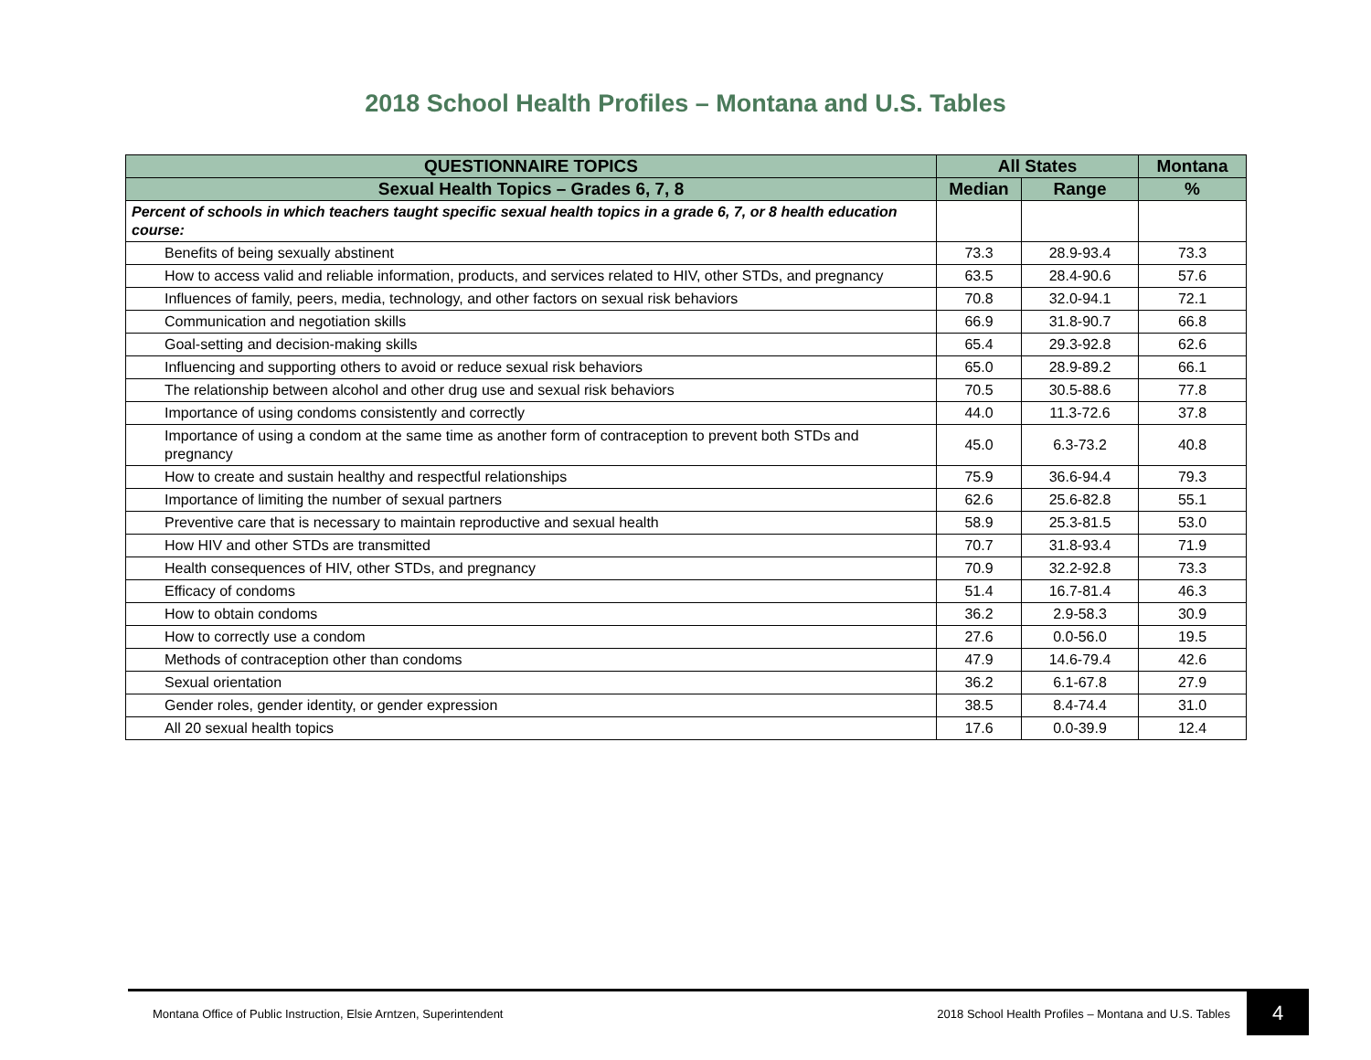2018 School Health Profiles – Montana and U.S. Tables
| QUESTIONNAIRE TOPICS | All States | | Montana |
| --- | --- | --- | --- |
| Sexual Health Topics – Grades 6, 7, 8 | Median | Range | % |
| Percent of schools in which teachers taught specific sexual health topics in a grade 6, 7, or 8 health education course: | | | |
| Benefits of being sexually abstinent | 73.3 | 28.9-93.4 | 73.3 |
| How to access valid and reliable information, products, and services related to HIV, other STDs, and pregnancy | 63.5 | 28.4-90.6 | 57.6 |
| Influences of family, peers, media, technology, and other factors on sexual risk behaviors | 70.8 | 32.0-94.1 | 72.1 |
| Communication and negotiation skills | 66.9 | 31.8-90.7 | 66.8 |
| Goal-setting and decision-making skills | 65.4 | 29.3-92.8 | 62.6 |
| Influencing and supporting others to avoid or reduce sexual risk behaviors | 65.0 | 28.9-89.2 | 66.1 |
| The relationship between alcohol and other drug use and sexual risk behaviors | 70.5 | 30.5-88.6 | 77.8 |
| Importance of using condoms consistently and correctly | 44.0 | 11.3-72.6 | 37.8 |
| Importance of using a condom at the same time as another form of contraception to prevent both STDs and pregnancy | 45.0 | 6.3-73.2 | 40.8 |
| How to create and sustain healthy and respectful relationships | 75.9 | 36.6-94.4 | 79.3 |
| Importance of limiting the number of sexual partners | 62.6 | 25.6-82.8 | 55.1 |
| Preventive care that is necessary to maintain reproductive and sexual health | 58.9 | 25.3-81.5 | 53.0 |
| How HIV and other STDs are transmitted | 70.7 | 31.8-93.4 | 71.9 |
| Health consequences of HIV, other STDs, and pregnancy | 70.9 | 32.2-92.8 | 73.3 |
| Efficacy of condoms | 51.4 | 16.7-81.4 | 46.3 |
| How to obtain condoms | 36.2 | 2.9-58.3 | 30.9 |
| How to correctly use a condom | 27.6 | 0.0-56.0 | 19.5 |
| Methods of contraception other than condoms | 47.9 | 14.6-79.4 | 42.6 |
| Sexual orientation | 36.2 | 6.1-67.8 | 27.9 |
| Gender roles, gender identity, or gender expression | 38.5 | 8.4-74.4 | 31.0 |
| All 20 sexual health topics | 17.6 | 0.0-39.9 | 12.4 |
Montana Office of Public Instruction, Elsie Arntzen, Superintendent 2018 School Health Profiles – Montana and U.S. Tables 4